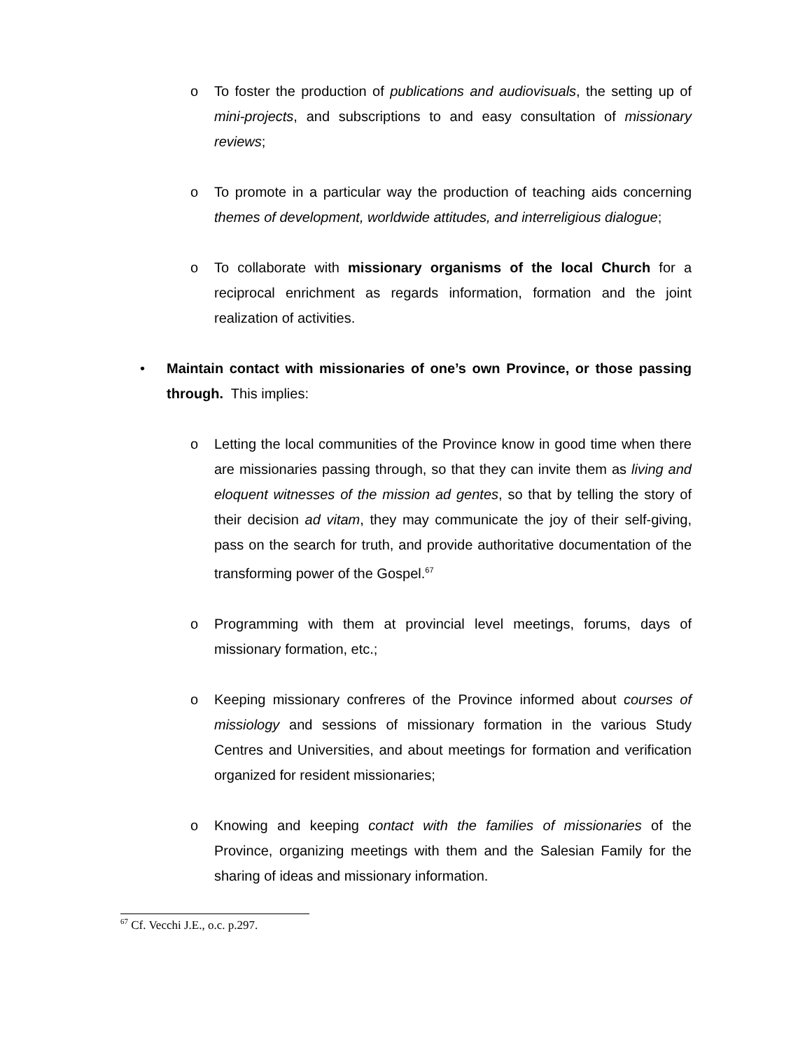o To foster the production of publications and audiovisuals, the setting up of mini-projects, and subscriptions to and easy consultation of missionary reviews;
o To promote in a particular way the production of teaching aids concerning themes of development, worldwide attitudes, and interreligious dialogue;
o To collaborate with missionary organisms of the local Church for a reciprocal enrichment as regards information, formation and the joint realization of activities.
• Maintain contact with missionaries of one’s own Province, or those passing through. This implies:
o Letting the local communities of the Province know in good time when there are missionaries passing through, so that they can invite them as living and eloquent witnesses of the mission ad gentes, so that by telling the story of their decision ad vitam, they may communicate the joy of their self-giving, pass on the search for truth, and provide authoritative documentation of the transforming power of the Gospel.<sup>67</sup>
o Programming with them at provincial level meetings, forums, days of missionary formation, etc.;
o Keeping missionary confreres of the Province informed about courses of missiology and sessions of missionary formation in the various Study Centres and Universities, and about meetings for formation and verification organized for resident missionaries;
o Knowing and keeping contact with the families of missionaries of the Province, organizing meetings with them and the Salesian Family for the sharing of ideas and missionary information.
<sup>67</sup> Cf. Vecchi J.E., o.c. p.297.